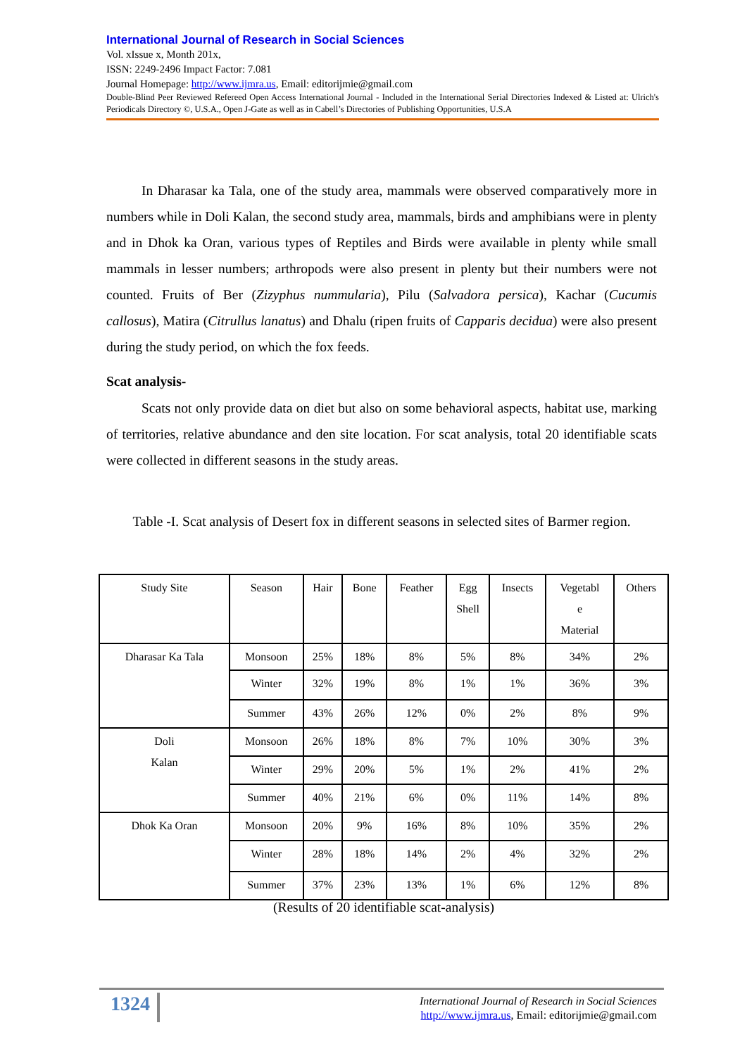International Journal of Research in Social Sciences
Vol. xIssue x, Month 201x,
ISSN: 2249-2496 Impact Factor: 7.081
Journal Homepage: http://www.ijmra.us, Email: editorijmie@gmail.com
Double-Blind Peer Reviewed Refereed Open Access International Journal - Included in the International Serial Directories Indexed & Listed at: Ulrich's Periodicals Directory ©, U.S.A., Open J-Gate as well as in Cabell’s Directories of Publishing Opportunities, U.S.A
In Dharasar ka Tala, one of the study area, mammals were observed comparatively more in numbers while in Doli Kalan, the second study area, mammals, birds and amphibians were in plenty and in Dhok ka Oran, various types of Reptiles and Birds were available in plenty while small mammals in lesser numbers; arthropods were also present in plenty but their numbers were not counted. Fruits of Ber (Zizyphus nummularia), Pilu (Salvadora persica), Kachar (Cucumis callosus), Matira (Citrullus lanatus) and Dhalu (ripen fruits of Capparis decidua) were also present during the study period, on which the fox feeds.
Scat analysis-
Scats not only provide data on diet but also on some behavioral aspects, habitat use, marking of territories, relative abundance and den site location. For scat analysis, total 20 identifiable scats were collected in different seasons in the study areas.
Table -I. Scat analysis of Desert fox in different seasons in selected sites of Barmer region.
| Study Site | Season | Hair | Bone | Feather | Egg Shell | Insects | Vegetabl e Material | Others |
| --- | --- | --- | --- | --- | --- | --- | --- | --- |
| Dharasar Ka Tala | Monsoon | 25% | 18% | 8% | 5% | 8% | 34% | 2% |
| | Winter | 32% | 19% | 8% | 1% | 1% | 36% | 3% |
| | Summer | 43% | 26% | 12% | 0% | 2% | 8% | 9% |
| Doli Kalan | Monsoon | 26% | 18% | 8% | 7% | 10% | 30% | 3% |
| | Winter | 29% | 20% | 5% | 1% | 2% | 41% | 2% |
| | Summer | 40% | 21% | 6% | 0% | 11% | 14% | 8% |
| Dhok Ka Oran | Monsoon | 20% | 9% | 16% | 8% | 10% | 35% | 2% |
| | Winter | 28% | 18% | 14% | 2% | 4% | 32% | 2% |
| | Summer | 37% | 23% | 13% | 1% | 6% | 12% | 8% |
(Results of 20 identifiable scat-analysis)
1324
International Journal of Research in Social Sciences
http://www.ijmra.us, Email: editorijmie@gmail.com